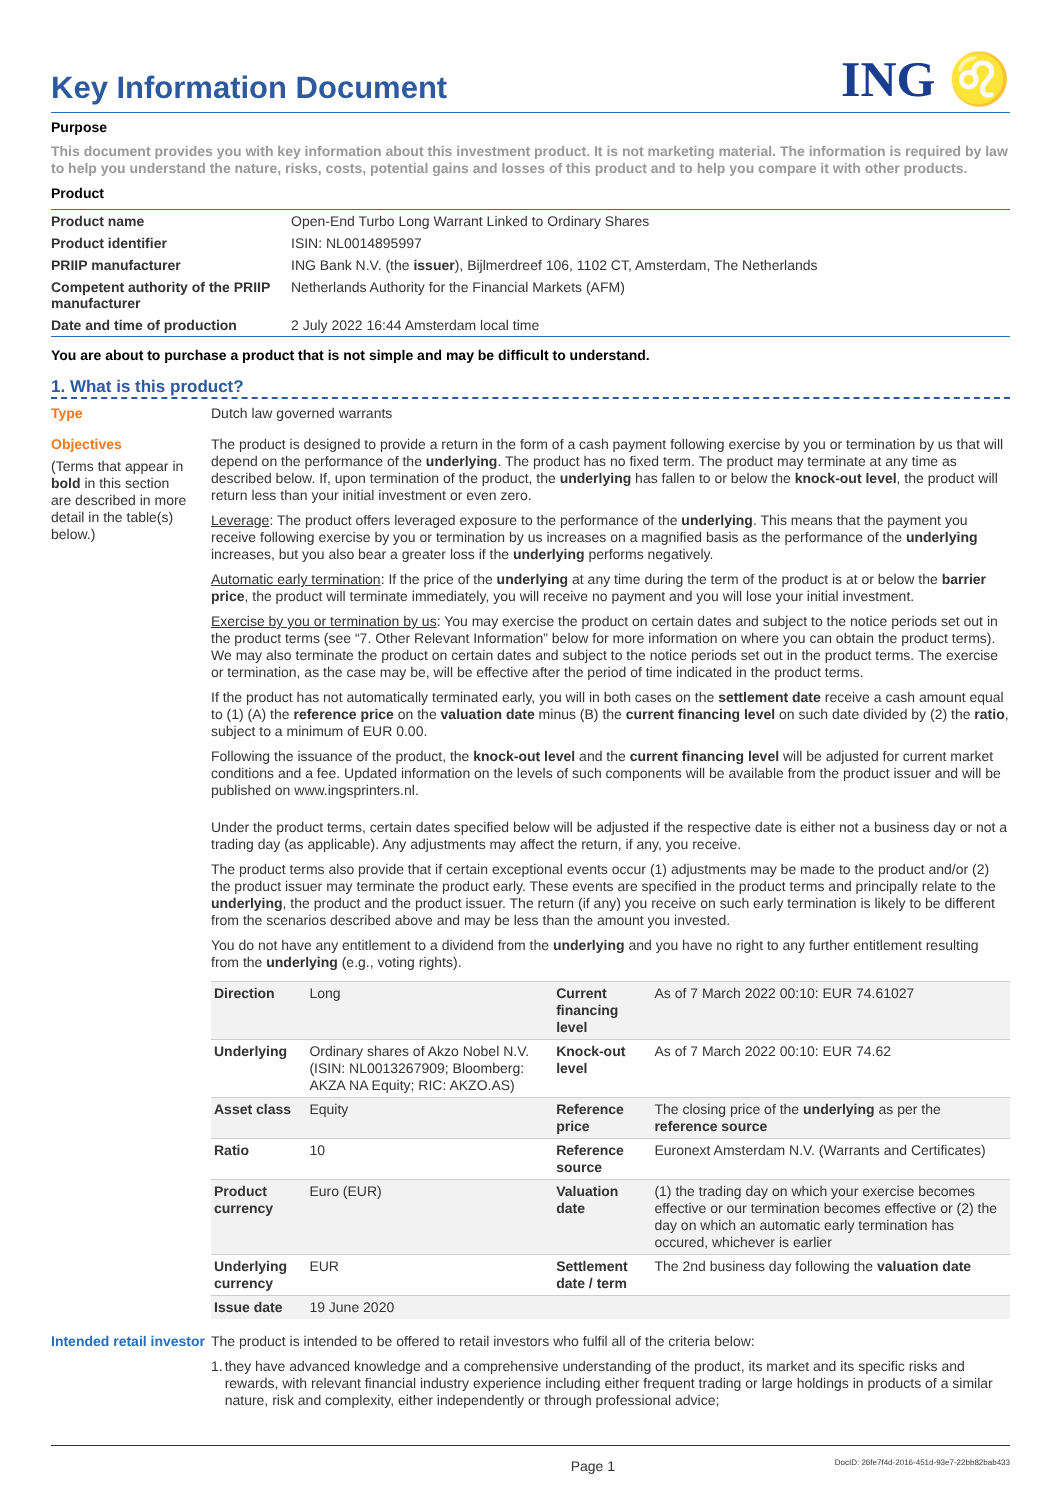Key Information Document
ING ♌
Purpose
This document provides you with key information about this investment product. It is not marketing material. The information is required by law to help you understand the nature, risks, costs, potential gains and losses of this product and to help you compare it with other products.
Product
| Product name | Open-End Turbo Long Warrant Linked to Ordinary Shares |
| Product identifier | ISIN: NL0014895997 |
| PRIIP manufacturer | ING Bank N.V. (the issuer ), Bijlmerdreef 106, 1102 CT, Amsterdam, The Netherlands |
| Competent authority of the PRIIP manufacturer | Netherlands Authority for the Financial Markets (AFM) |
| Date and time of production | 2 July 2022 16:44 Amsterdam local time |
You are about to purchase a product that is not simple and may be difficult to understand.
1. What is this product?
Type
Dutch law governed warrants
Objectives
(Terms that appear in bold in this section are described in more detail in the table(s) below.)
The product is designed to provide a return in the form of a cash payment following exercise by you or termination by us that will depend on the performance of the underlying. The product has no fixed term. The product may terminate at any time as described below. If, upon termination of the product, the underlying has fallen to or below the knock-out level, the product will return less than your initial investment or even zero.
Leverage: The product offers leveraged exposure to the performance of the underlying. This means that the payment you receive following exercise by you or termination by us increases on a magnified basis as the performance of the underlying increases, but you also bear a greater loss if the underlying performs negatively.
Automatic early termination: If the price of the underlying at any time during the term of the product is at or below the barrier price, the product will terminate immediately, you will receive no payment and you will lose your initial investment.
Exercise by you or termination by us: You may exercise the product on certain dates and subject to the notice periods set out in the product terms (see “7. Other Relevant Information” below for more information on where you can obtain the product terms). We may also terminate the product on certain dates and subject to the notice periods set out in the product terms. The exercise or termination, as the case may be, will be effective after the period of time indicated in the product terms.
If the product has not automatically terminated early, you will in both cases on the settlement date receive a cash amount equal to (1) (A) the reference price on the valuation date minus (B) the current financing level on such date divided by (2) the ratio, subject to a minimum of EUR 0.00.
Following the issuance of the product, the knock-out level and the current financing level will be adjusted for current market conditions and a fee. Updated information on the levels of such components will be available from the product issuer and will be published on www.ingsprinters.nl.
Under the product terms, certain dates specified below will be adjusted if the respective date is either not a business day or not a trading day (as applicable). Any adjustments may affect the return, if any, you receive.
The product terms also provide that if certain exceptional events occur (1) adjustments may be made to the product and/or (2) the product issuer may terminate the product early. These events are specified in the product terms and principally relate to the underlying, the product and the product issuer. The return (if any) you receive on such early termination is likely to be different from the scenarios described above and may be less than the amount you invested.
You do not have any entitlement to a dividend from the underlying and you have no right to any further entitlement resulting from the underlying (e.g., voting rights).
| Direction | Long | Current financing level | As of 7 March 2022 00:10: EUR 74.61027 |
| Underlying | Ordinary shares of Akzo Nobel N.V. (ISIN: NL0013267909; Bloomberg: AKZA NA Equity; RIC: AKZO.AS) | Knock-out level | As of 7 March 2022 00:10: EUR 74.62 |
| Asset class | Equity | Reference price | The closing price of the underlying as per the reference source |
| Ratio | 10 | Reference source | Euronext Amsterdam N.V. (Warrants and Certificates) |
| Product currency | Euro (EUR) | Valuation date | (1) the trading day on which your exercise becomes effective or our termination becomes effective or (2) the day on which an automatic early termination has occured, whichever is earlier |
| Underlying currency | EUR | Settlement date / term | The 2nd business day following the valuation date |
| Issue date | 19 June 2020 | | |
Intended retail investor
The product is intended to be offered to retail investors who fulfil all of the criteria below:
1. they have advanced knowledge and a comprehensive understanding of the product, its market and its specific risks and rewards, with relevant financial industry experience including either frequent trading or large holdings in products of a similar nature, risk and complexity, either independently or through professional advice;
Page 1 DocID: 26fe7f4d-2016-451d-93e7-22bb82bab433